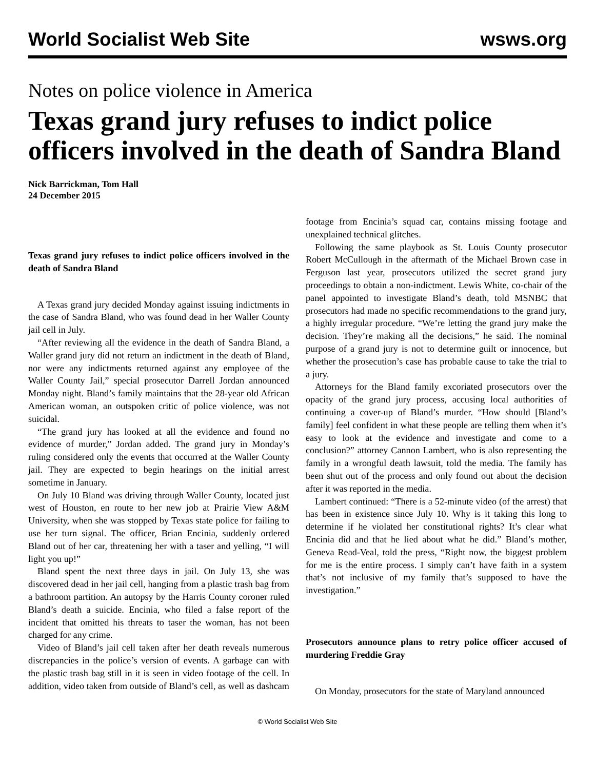World Socialist Web Site wsws.org
Notes on police violence in America
Texas grand jury refuses to indict police officers involved in the death of Sandra Bland
Nick Barrickman, Tom Hall
24 December 2015
Texas grand jury refuses to indict police officers involved in the death of Sandra Bland
A Texas grand jury decided Monday against issuing indictments in the case of Sandra Bland, who was found dead in her Waller County jail cell in July.
“After reviewing all the evidence in the death of Sandra Bland, a Waller grand jury did not return an indictment in the death of Bland, nor were any indictments returned against any employee of the Waller County Jail,” special prosecutor Darrell Jordan announced Monday night. Bland’s family maintains that the 28-year old African American woman, an outspoken critic of police violence, was not suicidal.
“The grand jury has looked at all the evidence and found no evidence of murder,” Jordan added. The grand jury in Monday’s ruling considered only the events that occurred at the Waller County jail. They are expected to begin hearings on the initial arrest sometime in January.
On July 10 Bland was driving through Waller County, located just west of Houston, en route to her new job at Prairie View A&M University, when she was stopped by Texas state police for failing to use her turn signal. The officer, Brian Encinia, suddenly ordered Bland out of her car, threatening her with a taser and yelling, “I will light you up!”
Bland spent the next three days in jail. On July 13, she was discovered dead in her jail cell, hanging from a plastic trash bag from a bathroom partition. An autopsy by the Harris County coroner ruled Bland’s death a suicide. Encinia, who filed a false report of the incident that omitted his threats to taser the woman, has not been charged for any crime.
Video of Bland’s jail cell taken after her death reveals numerous discrepancies in the police’s version of events. A garbage can with the plastic trash bag still in it is seen in video footage of the cell. In addition, video taken from outside of Bland’s cell, as well as dashcam footage from Encinia’s squad car, contains missing footage and unexplained technical glitches.
Following the same playbook as St. Louis County prosecutor Robert McCullough in the aftermath of the Michael Brown case in Ferguson last year, prosecutors utilized the secret grand jury proceedings to obtain a non-indictment. Lewis White, co-chair of the panel appointed to investigate Bland’s death, told MSNBC that prosecutors had made no specific recommendations to the grand jury, a highly irregular procedure. “We’re letting the grand jury make the decision. They’re making all the decisions,” he said. The nominal purpose of a grand jury is not to determine guilt or innocence, but whether the prosecution’s case has probable cause to take the trial to a jury.
Attorneys for the Bland family excoriated prosecutors over the opacity of the grand jury process, accusing local authorities of continuing a cover-up of Bland’s murder. “How should [Bland’s family] feel confident in what these people are telling them when it’s easy to look at the evidence and investigate and come to a conclusion?” attorney Cannon Lambert, who is also representing the family in a wrongful death lawsuit, told the media. The family has been shut out of the process and only found out about the decision after it was reported in the media.
Lambert continued: “There is a 52-minute video (of the arrest) that has been in existence since July 10. Why is it taking this long to determine if he violated her constitutional rights? It’s clear what Encinia did and that he lied about what he did.” Bland’s mother, Geneva Read-Veal, told the press, “Right now, the biggest problem for me is the entire process. I simply can’t have faith in a system that’s not inclusive of my family that’s supposed to have the investigation.”
Prosecutors announce plans to retry police officer accused of murdering Freddie Gray
On Monday, prosecutors for the state of Maryland announced
© World Socialist Web Site